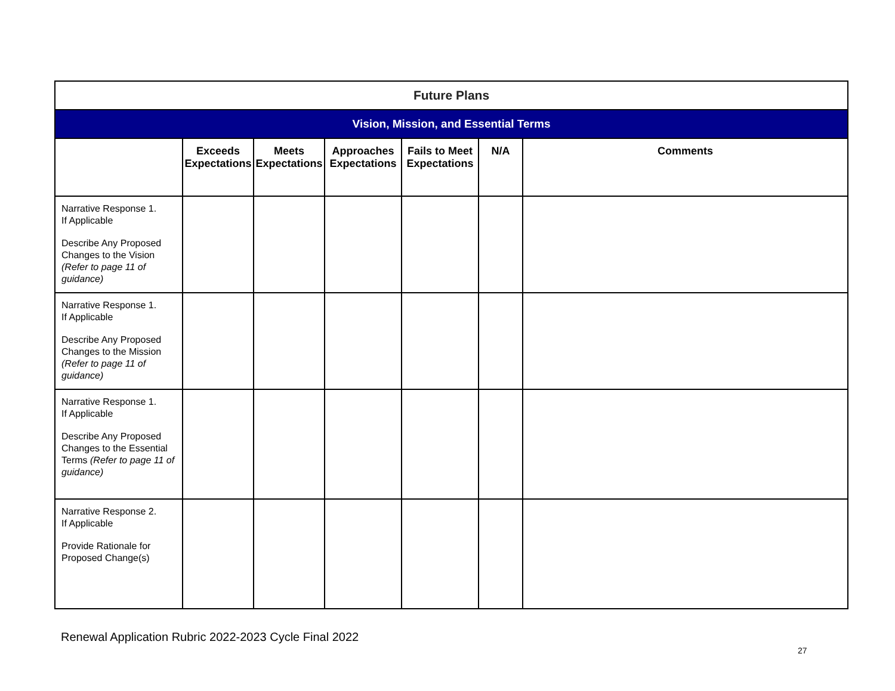| Future Plans | | | | | | |
| Vision, Mission, and Essential Terms | | | | | | |
| | Exceeds Expectations | Meets Expectations | Approaches Expectations | Fails to Meet Expectations | N/A | Comments |
| Narrative Response 1. If Applicable Describe Any Proposed Changes to the Vision (Refer to page 11 of guidance) | | | | | | |
| Narrative Response 1. If Applicable Describe Any Proposed Changes to the Mission (Refer to page 11 of guidance) | | | | | | |
| Narrative Response 1. If Applicable Describe Any Proposed Changes to the Essential Terms (Refer to page 11 of guidance) | | | | | | |
| Narrative Response 2. If Applicable Provide Rationale for Proposed Change(s) | | | | | | |
Renewal Application Rubric 2022-2023 Cycle Final 2022
27